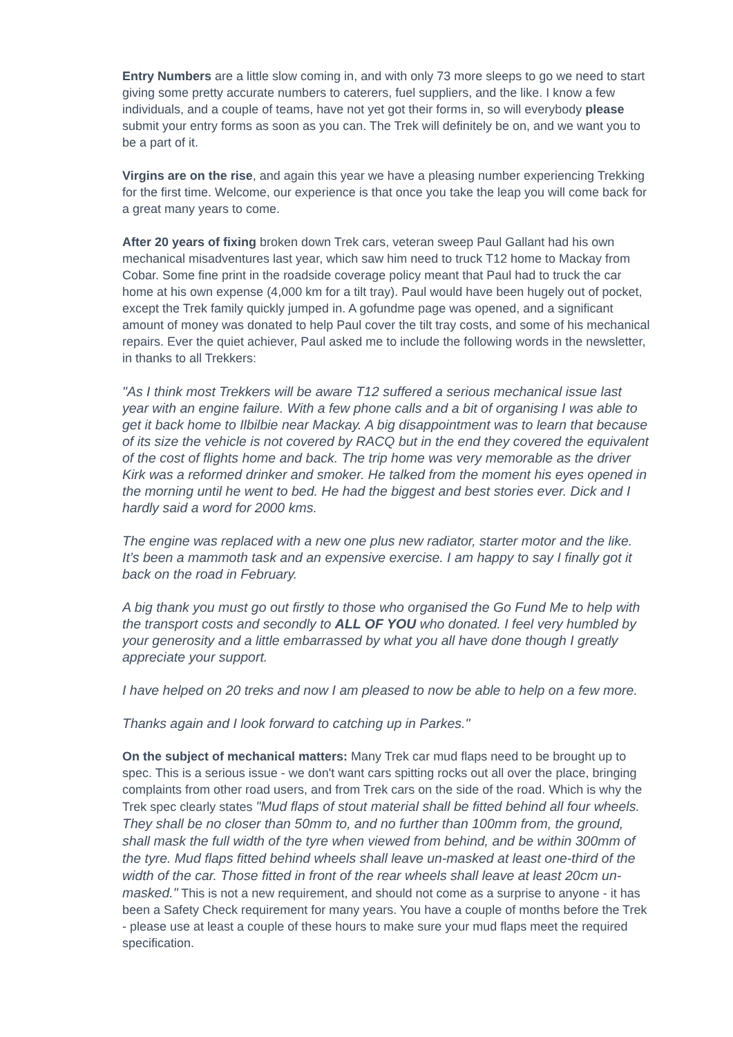Entry Numbers are a little slow coming in, and with only 73 more sleeps to go we need to start giving some pretty accurate numbers to caterers, fuel suppliers, and the like. I know a few individuals, and a couple of teams, have not yet got their forms in, so will everybody please submit your entry forms as soon as you can. The Trek will definitely be on, and we want you to be a part of it.
Virgins are on the rise, and again this year we have a pleasing number experiencing Trekking for the first time. Welcome, our experience is that once you take the leap you will come back for a great many years to come.
After 20 years of fixing broken down Trek cars, veteran sweep Paul Gallant had his own mechanical misadventures last year, which saw him need to truck T12 home to Mackay from Cobar. Some fine print in the roadside coverage policy meant that Paul had to truck the car home at his own expense (4,000 km for a tilt tray). Paul would have been hugely out of pocket, except the Trek family quickly jumped in. A gofundme page was opened, and a significant amount of money was donated to help Paul cover the tilt tray costs, and some of his mechanical repairs. Ever the quiet achiever, Paul asked me to include the following words in the newsletter, in thanks to all Trekkers:
"As I think most Trekkers will be aware T12 suffered a serious mechanical issue last year with an engine failure. With a few phone calls and a bit of organising I was able to get it back home to Ilbilbie near Mackay. A big disappointment was to learn that because of its size the vehicle is not covered by RACQ but in the end they covered the equivalent of the cost of flights home and back. The trip home was very memorable as the driver Kirk was a reformed drinker and smoker. He talked from the moment his eyes opened in the morning until he went to bed. He had the biggest and best stories ever. Dick and I hardly said a word for 2000 kms.
The engine was replaced with a new one plus new radiator, starter motor and the like. It’s been a mammoth task and an expensive exercise. I am happy to say I finally got it back on the road in February.
A big thank you must go out firstly to those who organised the Go Fund Me to help with the transport costs and secondly to ALL OF YOU who donated. I feel very humbled by your generosity and a little embarrassed by what you all have done though I greatly appreciate your support.
I have helped on 20 treks and now I am pleased to now be able to help on a few more.
Thanks again and I look forward to catching up in Parkes."
On the subject of mechanical matters: Many Trek car mud flaps need to be brought up to spec. This is a serious issue - we don't want cars spitting rocks out all over the place, bringing complaints from other road users, and from Trek cars on the side of the road. Which is why the Trek spec clearly states "Mud flaps of stout material shall be fitted behind all four wheels. They shall be no closer than 50mm to, and no further than 100mm from, the ground, shall mask the full width of the tyre when viewed from behind, and be within 300mm of the tyre. Mud flaps fitted behind wheels shall leave un-masked at least one-third of the width of the car. Those fitted in front of the rear wheels shall leave at least 20cm un- masked." This is not a new requirement, and should not come as a surprise to anyone - it has been a Safety Check requirement for many years. You have a couple of months before the Trek - please use at least a couple of these hours to make sure your mud flaps meet the required specification.